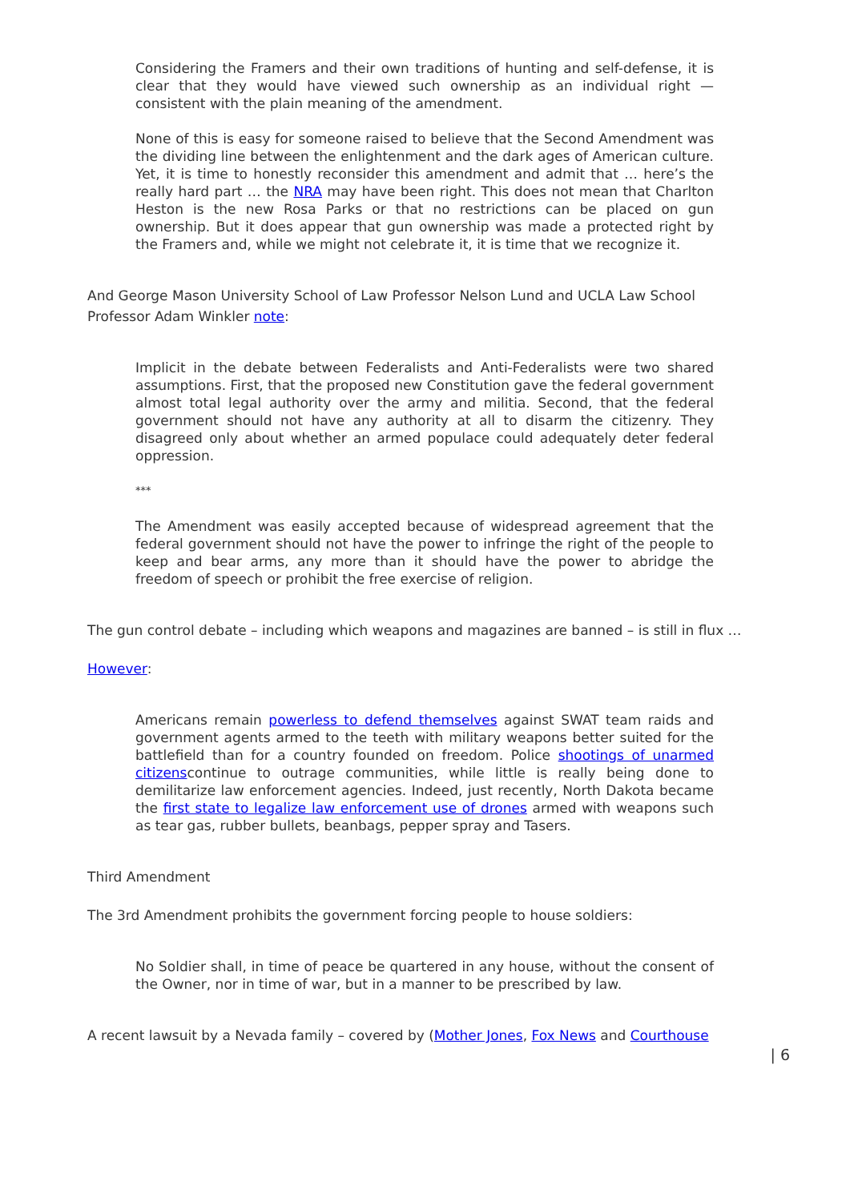Considering the Framers and their own traditions of hunting and self-defense, it is clear that they would have viewed such ownership as an individual right — consistent with the plain meaning of the amendment.
None of this is easy for someone raised to believe that the Second Amendment was the dividing line between the enlightenment and the dark ages of American culture. Yet, it is time to honestly reconsider this amendment and admit that … here’s the really hard part … the NRA may have been right. This does not mean that Charlton Heston is the new Rosa Parks or that no restrictions can be placed on gun ownership. But it does appear that gun ownership was made a protected right by the Framers and, while we might not celebrate it, it is time that we recognize it.
And George Mason University School of Law Professor Nelson Lund and UCLA Law School Professor Adam Winkler note:
Implicit in the debate between Federalists and Anti-Federalists were two shared assumptions. First, that the proposed new Constitution gave the federal government almost total legal authority over the army and militia. Second, that the federal government should not have any authority at all to disarm the citizenry. They disagreed only about whether an armed populace could adequately deter federal oppression.
***
The Amendment was easily accepted because of widespread agreement that the federal government should not have the power to infringe the right of the people to keep and bear arms, any more than it should have the power to abridge the freedom of speech or prohibit the free exercise of religion.
The gun control debate – including which weapons and magazines are banned – is still in flux …
However:
Americans remain powerless to defend themselves against SWAT team raids and government agents armed to the teeth with military weapons better suited for the battlefield than for a country founded on freedom. Police shootings of unarmed citizenscontinue to outrage communities, while little is really being done to demilitarize law enforcement agencies. Indeed, just recently, North Dakota became the first state to legalize law enforcement use of drones armed with weapons such as tear gas, rubber bullets, beanbags, pepper spray and Tasers.
Third Amendment
The 3rd Amendment prohibits the government forcing people to house soldiers:
No Soldier shall, in time of peace be quartered in any house, without the consent of the Owner, nor in time of war, but in a manner to be prescribed by law.
A recent lawsuit by a Nevada family – covered by (Mother Jones, Fox News and Courthouse
| 6